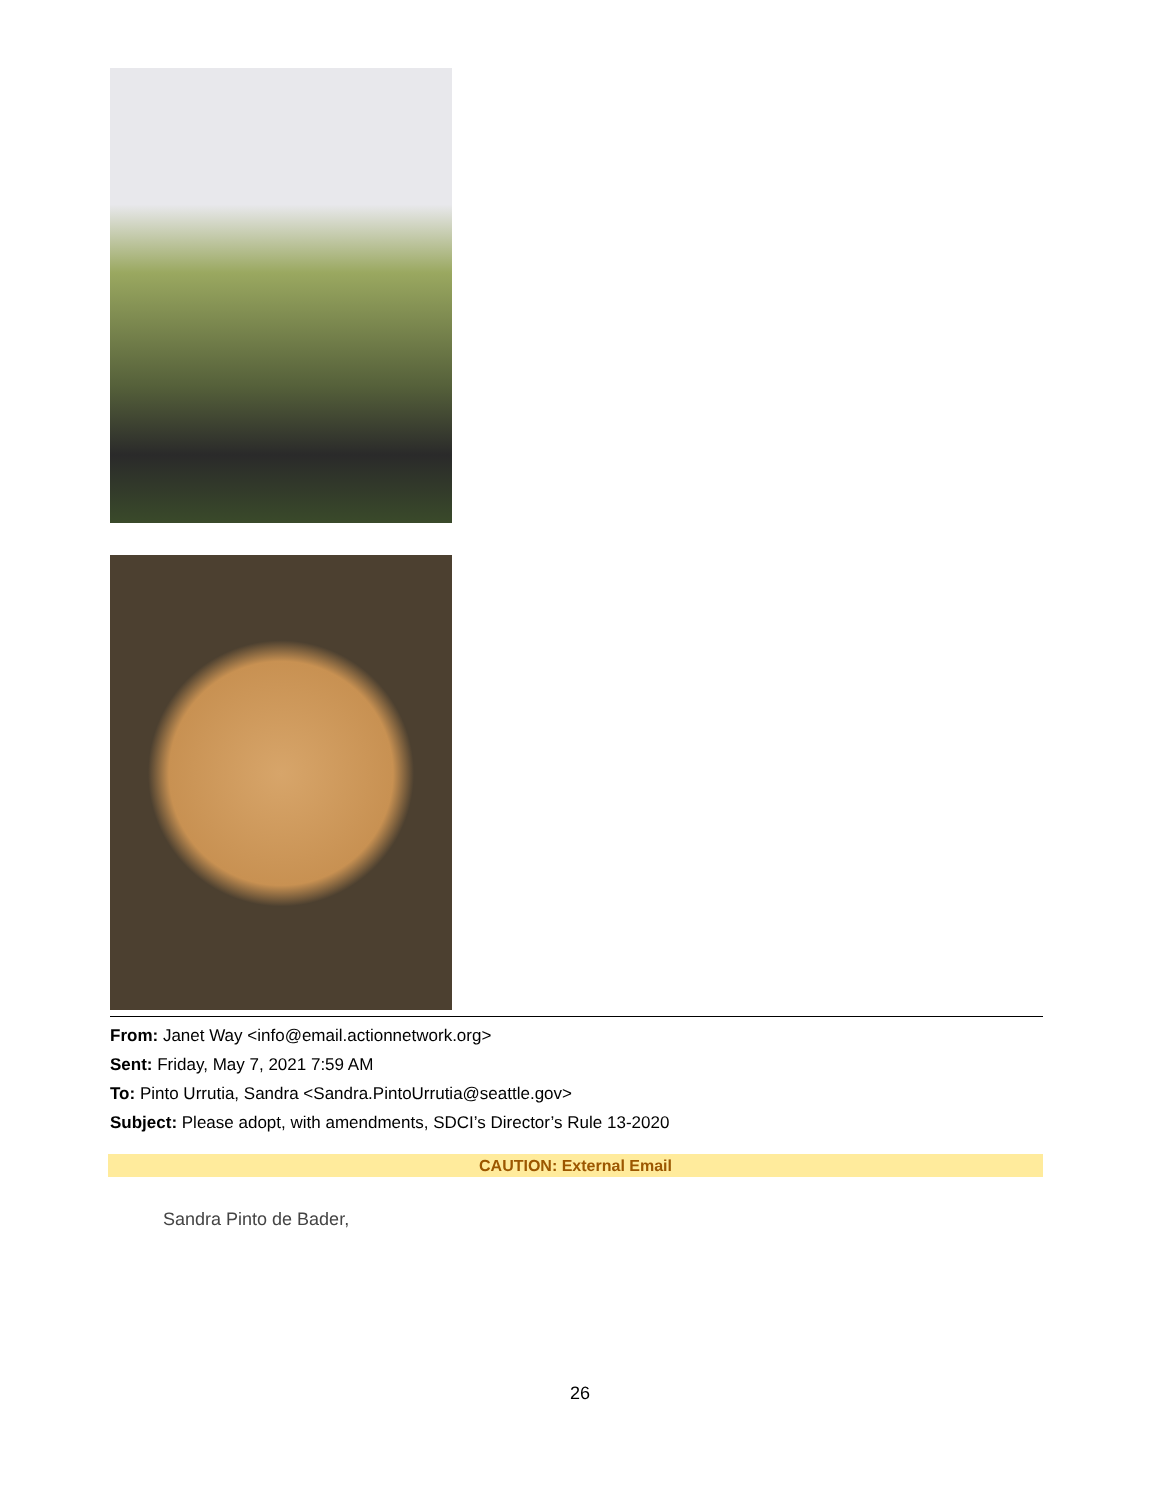From: Janet Way <info@email.actionnetwork.org>
Sent: Friday, May 7, 2021 7:59 AM
To: Pinto Urrutia, Sandra <Sandra.PintoUrrutia@seattle.gov>
Subject: Please adopt, with amendments, SDCI’s Director’s Rule 13-2020
CAUTION: External Email
Sandra Pinto de Bader,
26